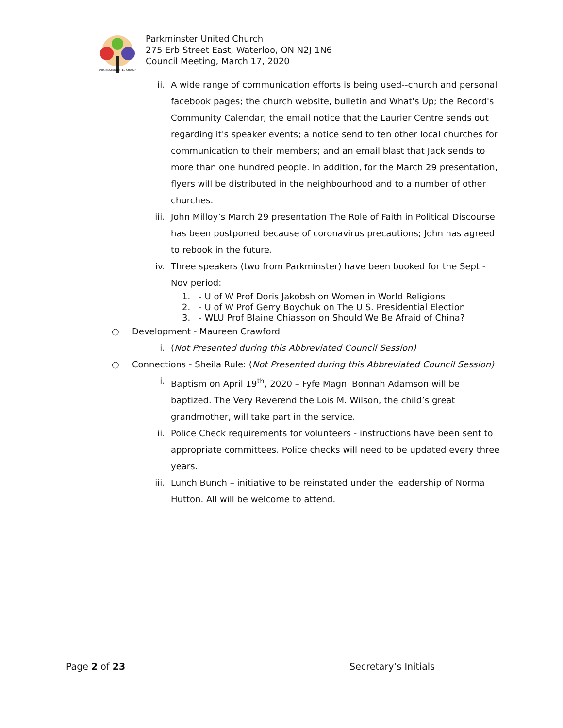PARKMINSTER UNITED CHURCH
Parkminster United Church
275 Erb Street East, Waterloo, ON N2J 1N6
Council Meeting, March 17, 2020
ii. A wide range of communication efforts is being used--church and personal facebook pages; the church website, bulletin and What's Up; the Record's Community Calendar; the email notice that the Laurier Centre sends out regarding it's speaker events; a notice send to ten other local churches for communication to their members; and an email blast that Jack sends to more than one hundred people. In addition, for the March 29 presentation, flyers will be distributed in the neighbourhood and to a number of other churches.
iii. John Milloy’s March 29 presentation The Role of Faith in Political Discourse has been postponed because of coronavirus precautions; John has agreed to rebook in the future.
iv. Three speakers (two from Parkminster) have been booked for the Sept - Nov period:
1. - U of W Prof Doris Jakobsh on Women in World Religions
2. - U of W Prof Gerry Boychuk on The U.S. Presidential Election
3. - WLU Prof Blaine Chiasson on Should We Be Afraid of China?
○ Development - Maureen Crawford
i. (Not Presented during this Abbreviated Council Session)
○ Connections - Sheila Rule: (Not Presented during this Abbreviated Council Session)
i. Baptism on April 19<sup>th</sup>, 2020 – Fyfe Magni Bonnah Adamson will be baptized. The Very Reverend the Lois M. Wilson, the child’s great grandmother, will take part in the service.
ii. Police Check requirements for volunteers - instructions have been sent to appropriate committees. Police checks will need to be updated every three years.
iii. Lunch Bunch – initiative to be reinstated under the leadership of Norma Hutton. All will be welcome to attend.
Page 2 of 23 Secretary’s Initials